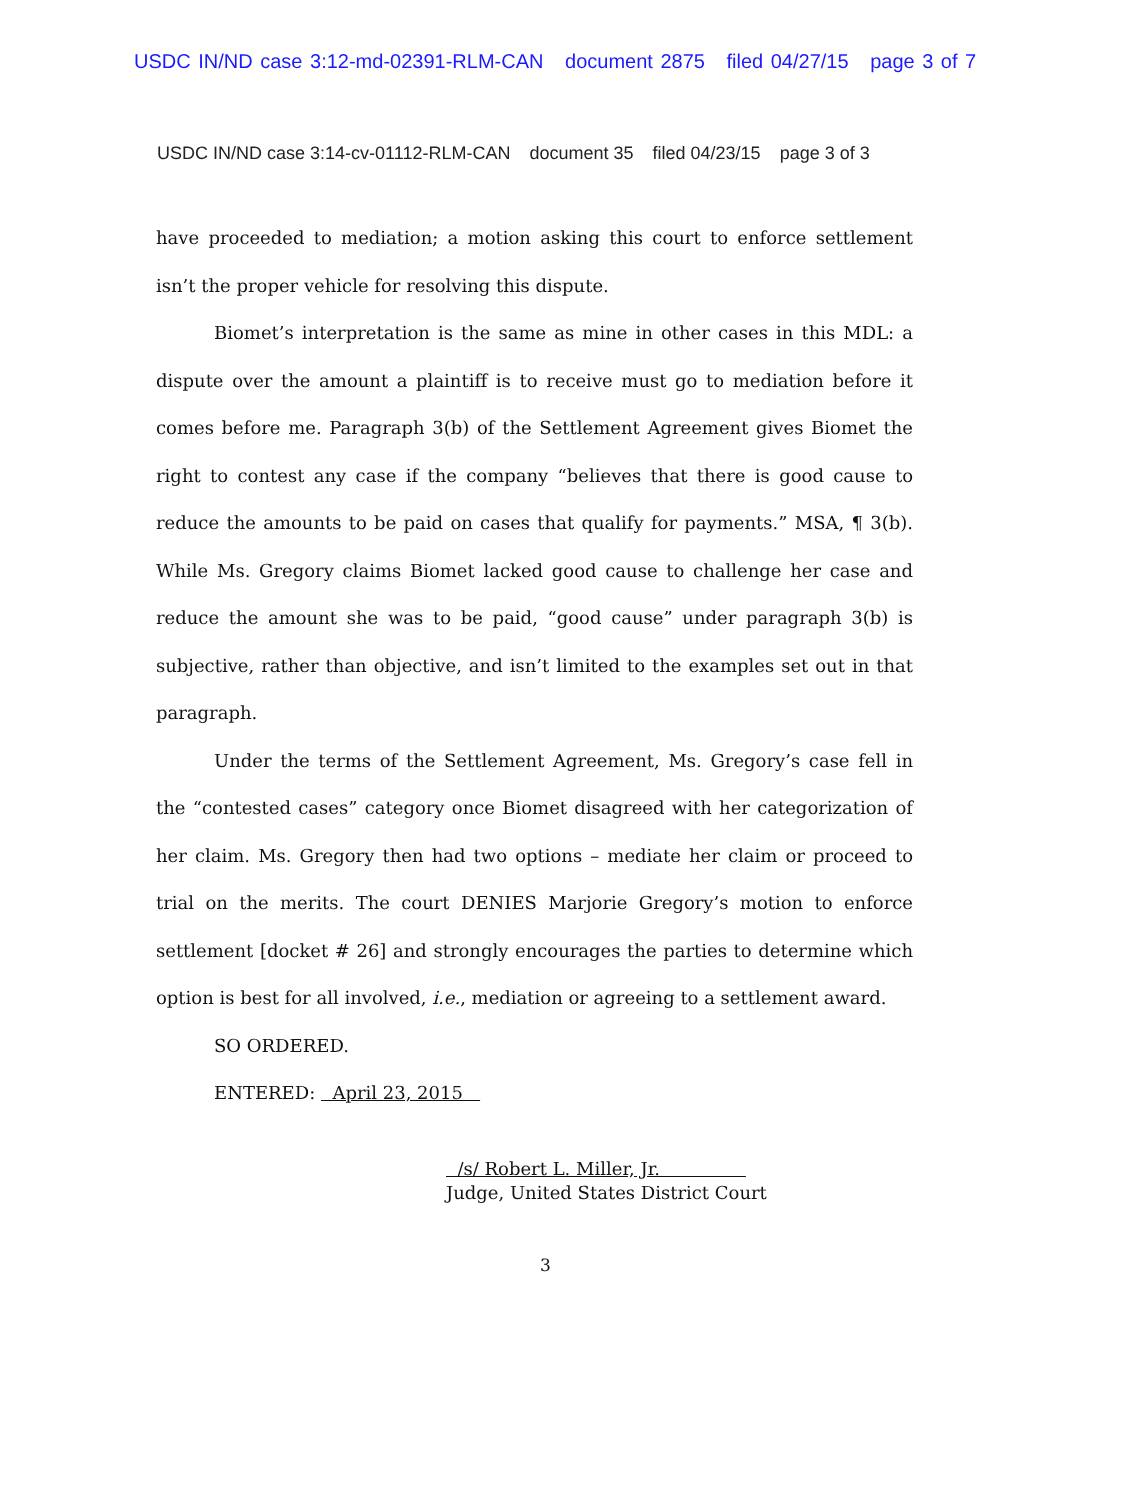USDC IN/ND case 3:12-md-02391-RLM-CAN document 2875 filed 04/27/15 page 3 of 7
USDC IN/ND case 3:14-cv-01112-RLM-CAN document 35 filed 04/23/15 page 3 of 3
have proceeded to mediation; a motion asking this court to enforce settlement isn’t the proper vehicle for resolving this dispute.
Biomet’s interpretation is the same as mine in other cases in this MDL: a dispute over the amount a plaintiff is to receive must go to mediation before it comes before me. Paragraph 3(b) of the Settlement Agreement gives Biomet the right to contest any case if the company “believes that there is good cause to reduce the amounts to be paid on cases that qualify for payments.” MSA, ¶ 3(b). While Ms. Gregory claims Biomet lacked good cause to challenge her case and reduce the amount she was to be paid, “good cause” under paragraph 3(b) is subjective, rather than objective, and isn’t limited to the examples set out in that paragraph.
Under the terms of the Settlement Agreement, Ms. Gregory’s case fell in the “contested cases” category once Biomet disagreed with her categorization of her claim. Ms. Gregory then had two options – mediate her claim or proceed to trial on the merits. The court DENIES Marjorie Gregory’s motion to enforce settlement [docket # 26] and strongly encourages the parties to determine which option is best for all involved, i.e., mediation or agreeing to a settlement award.
SO ORDERED.
ENTERED: April 23, 2015
/s/ Robert L. Miller, Jr.
Judge, United States District Court
3